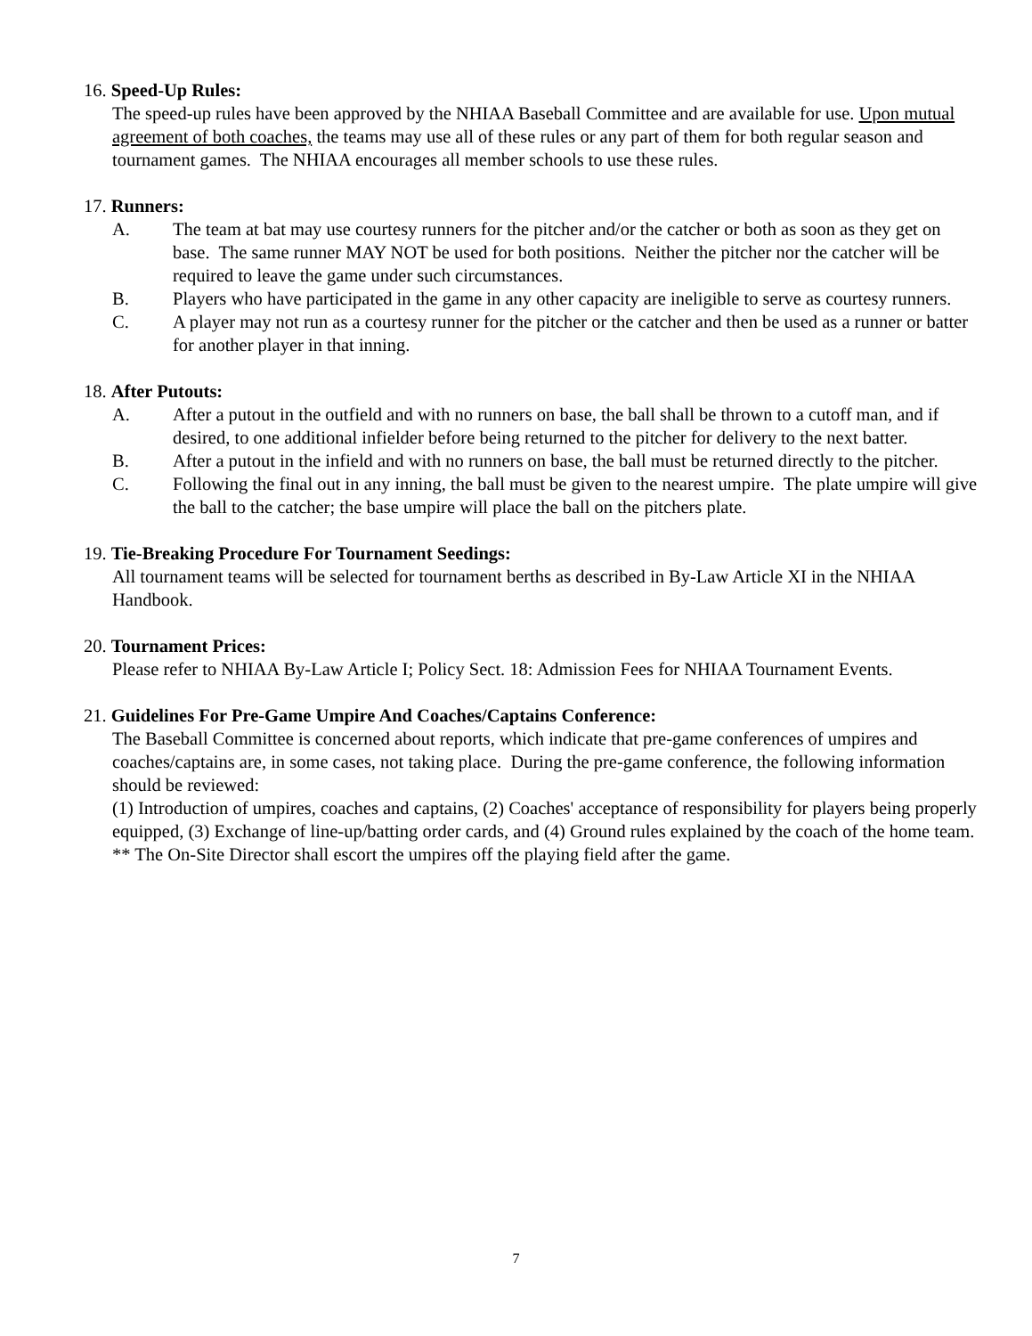16. Speed-Up Rules:
The speed-up rules have been approved by the NHIAA Baseball Committee and are available for use. Upon mutual agreement of both coaches, the teams may use all of these rules or any part of them for both regular season and tournament games. The NHIAA encourages all member schools to use these rules.
17. Runners:
A. The team at bat may use courtesy runners for the pitcher and/or the catcher or both as soon as they get on base. The same runner MAY NOT be used for both positions. Neither the pitcher nor the catcher will be required to leave the game under such circumstances.
B. Players who have participated in the game in any other capacity are ineligible to serve as courtesy runners.
C. A player may not run as a courtesy runner for the pitcher or the catcher and then be used as a runner or batter for another player in that inning.
18. After Putouts:
A. After a putout in the outfield and with no runners on base, the ball shall be thrown to a cutoff man, and if desired, to one additional infielder before being returned to the pitcher for delivery to the next batter.
B. After a putout in the infield and with no runners on base, the ball must be returned directly to the pitcher.
C. Following the final out in any inning, the ball must be given to the nearest umpire. The plate umpire will give the ball to the catcher; the base umpire will place the ball on the pitchers plate.
19. Tie-Breaking Procedure For Tournament Seedings:
All tournament teams will be selected for tournament berths as described in By-Law Article XI in the NHIAA Handbook.
20. Tournament Prices:
Please refer to NHIAA By-Law Article I; Policy Sect. 18: Admission Fees for NHIAA Tournament Events.
21. Guidelines For Pre-Game Umpire And Coaches/Captains Conference:
The Baseball Committee is concerned about reports, which indicate that pre-game conferences of umpires and coaches/captains are, in some cases, not taking place. During the pre-game conference, the following information should be reviewed:
(1) Introduction of umpires, coaches and captains, (2) Coaches' acceptance of responsibility for players being properly equipped, (3) Exchange of line-up/batting order cards, and (4) Ground rules explained by the coach of the home team.
** The On-Site Director shall escort the umpires off the playing field after the game.
7